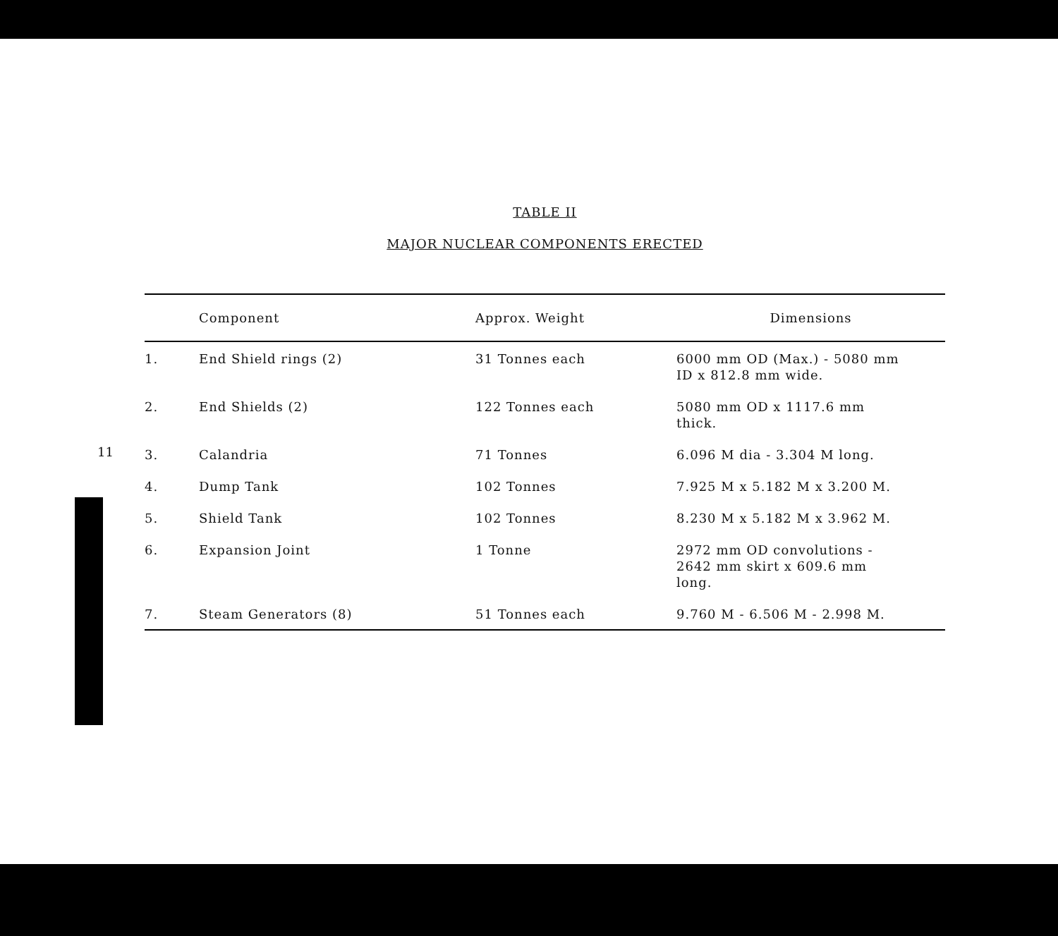11
TABLE II
MAJOR NUCLEAR COMPONENTS ERECTED
| | Component | Approx. Weight | Dimensions |
| --- | --- | --- | --- |
| 1. | End Shield rings (2) | 31 Tonnes each | 6000 mm OD (Max.) - 5080 mm ID x 812.8 mm wide. |
| 2. | End Shields (2) | 122 Tonnes each | 5080 mm OD x 1117.6 mm thick. |
| 3. | Calandria | 71 Tonnes | 6.096 M dia - 3.304 M long. |
| 4. | Dump Tank | 102 Tonnes | 7.925 M x 5.182 M x 3.200 M. |
| 5. | Shield Tank | 102 Tonnes | 8.230 M x 5.182 M x 3.962 M. |
| 6. | Expansion Joint | 1 Tonne | 2972 mm OD convolutions - 2642 mm skirt x 609.6 mm long. |
| 7. | Steam Generators (8) | 51 Tonnes each | 9.760 M - 6.506 M - 2.998 M. |